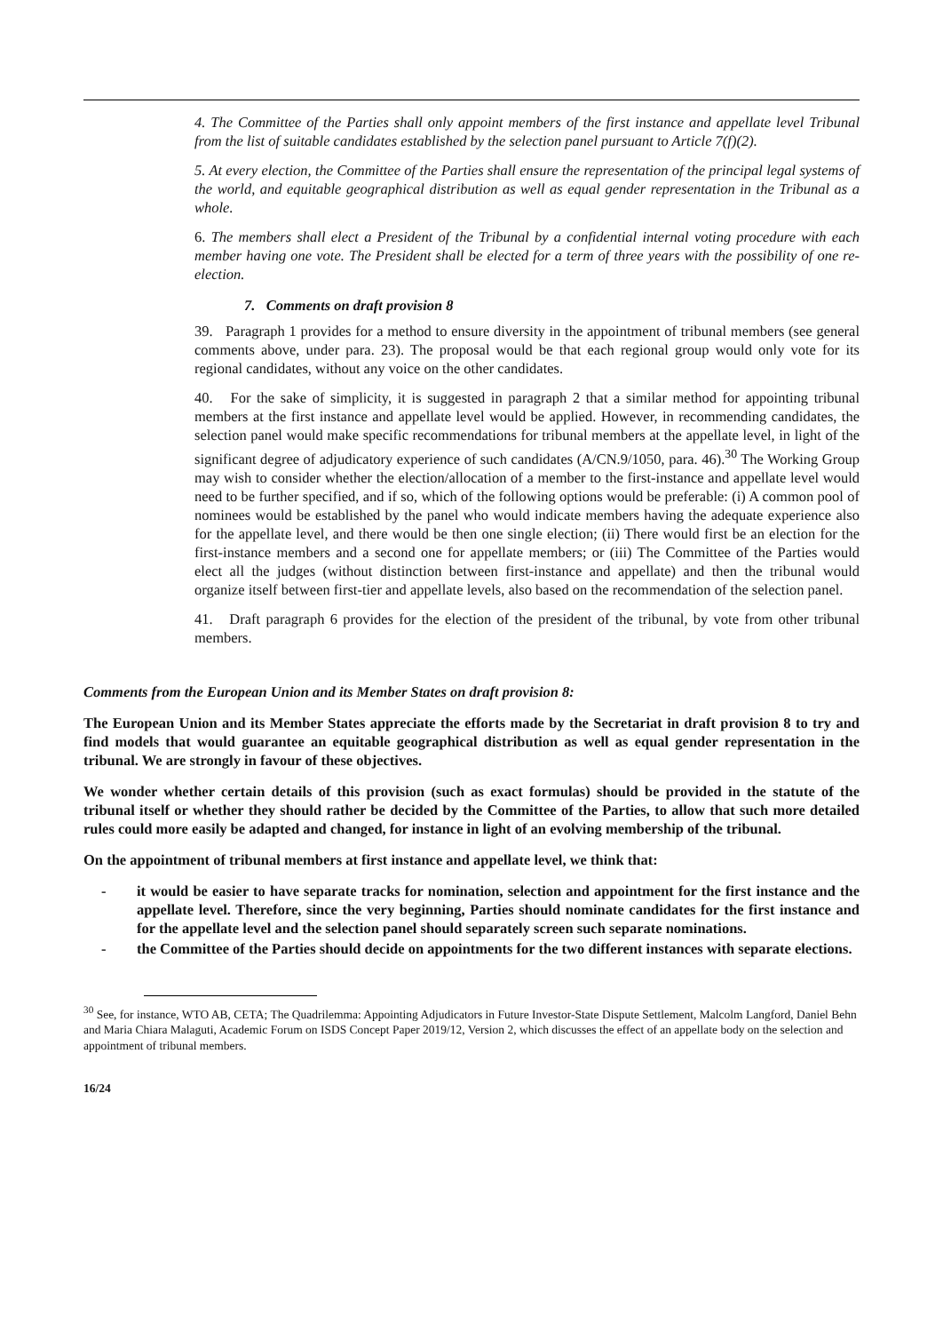4. The Committee of the Parties shall only appoint members of the first instance and appellate level Tribunal from the list of suitable candidates established by the selection panel pursuant to Article 7(f)(2).
5. At every election, the Committee of the Parties shall ensure the representation of the principal legal systems of the world, and equitable geographical distribution as well as equal gender representation in the Tribunal as a whole.
6. The members shall elect a President of the Tribunal by a confidential internal voting procedure with each member having one vote. The President shall be elected for a term of three years with the possibility of one re-election.
7. Comments on draft provision 8
39. Paragraph 1 provides for a method to ensure diversity in the appointment of tribunal members (see general comments above, under para. 23). The proposal would be that each regional group would only vote for its regional candidates, without any voice on the other candidates.
40. For the sake of simplicity, it is suggested in paragraph 2 that a similar method for appointing tribunal members at the first instance and appellate level would be applied. However, in recommending candidates, the selection panel would make specific recommendations for tribunal members at the appellate level, in light of the significant degree of adjudicatory experience of such candidates (A/CN.9/1050, para. 46).<sup>30</sup> The Working Group may wish to consider whether the election/allocation of a member to the first-instance and appellate level would need to be further specified, and if so, which of the following options would be preferable: (i) A common pool of nominees would be established by the panel who would indicate members having the adequate experience also for the appellate level, and there would be then one single election; (ii) There would first be an election for the first-instance members and a second one for appellate members; or (iii) The Committee of the Parties would elect all the judges (without distinction between first-instance and appellate) and then the tribunal would organize itself between first-tier and appellate levels, also based on the recommendation of the selection panel.
41. Draft paragraph 6 provides for the election of the president of the tribunal, by vote from other tribunal members.
Comments from the European Union and its Member States on draft provision 8:
The European Union and its Member States appreciate the efforts made by the Secretariat in draft provision 8 to try and find models that would guarantee an equitable geographical distribution as well as equal gender representation in the tribunal. We are strongly in favour of these objectives.
We wonder whether certain details of this provision (such as exact formulas) should be provided in the statute of the tribunal itself or whether they should rather be decided by the Committee of the Parties, to allow that such more detailed rules could more easily be adapted and changed, for instance in light of an evolving membership of the tribunal.
On the appointment of tribunal members at first instance and appellate level, we think that:
- it would be easier to have separate tracks for nomination, selection and appointment for the first instance and the appellate level. Therefore, since the very beginning, Parties should nominate candidates for the first instance and for the appellate level and the selection panel should separately screen such separate nominations.
- the Committee of the Parties should decide on appointments for the two different instances with separate elections.
<sup>30</sup> See, for instance, WTO AB, CETA; The Quadrilemma: Appointing Adjudicators in Future Investor-State Dispute Settlement, Malcolm Langford, Daniel Behn and Maria Chiara Malaguti, Academic Forum on ISDS Concept Paper 2019/12, Version 2, which discusses the effect of an appellate body on the selection and appointment of tribunal members.
16/24